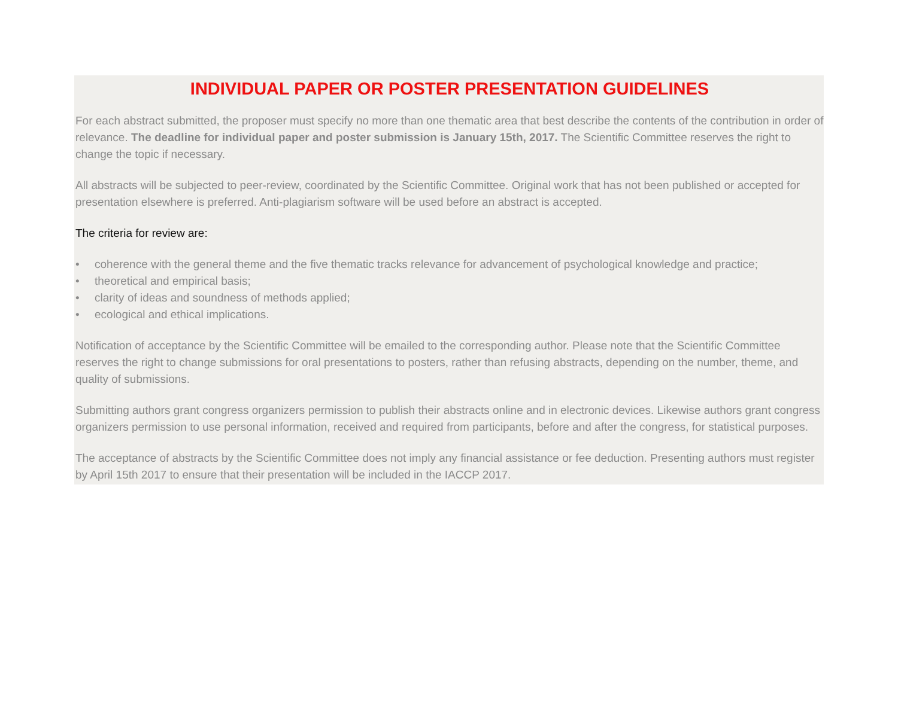INDIVIDUAL PAPER OR POSTER PRESENTATION GUIDELINES
For each abstract submitted, the proposer must specify no more than one thematic area that best describe the contents of the contribution in order of relevance. The deadline for individual paper and poster submission is January 15th, 2017. The Scientific Committee reserves the right to change the topic if necessary.
All abstracts will be subjected to peer-review, coordinated by the Scientific Committee. Original work that has not been published or accepted for presentation elsewhere is preferred. Anti-plagiarism software will be used before an abstract is accepted.
The criteria for review are:
• coherence with the general theme and the five thematic tracks relevance for advancement of psychological knowledge and practice;
• theoretical and empirical basis;
• clarity of ideas and soundness of methods applied;
• ecological and ethical implications.
Notification of acceptance by the Scientific Committee will be emailed to the corresponding author. Please note that the Scientific Committee reserves the right to change submissions for oral presentations to posters, rather than refusing abstracts, depending on the number, theme, and quality of submissions.
Submitting authors grant congress organizers permission to publish their abstracts online and in electronic devices. Likewise authors grant congress organizers permission to use personal information, received and required from participants, before and after the congress, for statistical purposes.
The acceptance of abstracts by the Scientific Committee does not imply any financial assistance or fee deduction. Presenting authors must register by April 15th 2017 to ensure that their presentation will be included in the IACCP 2017.